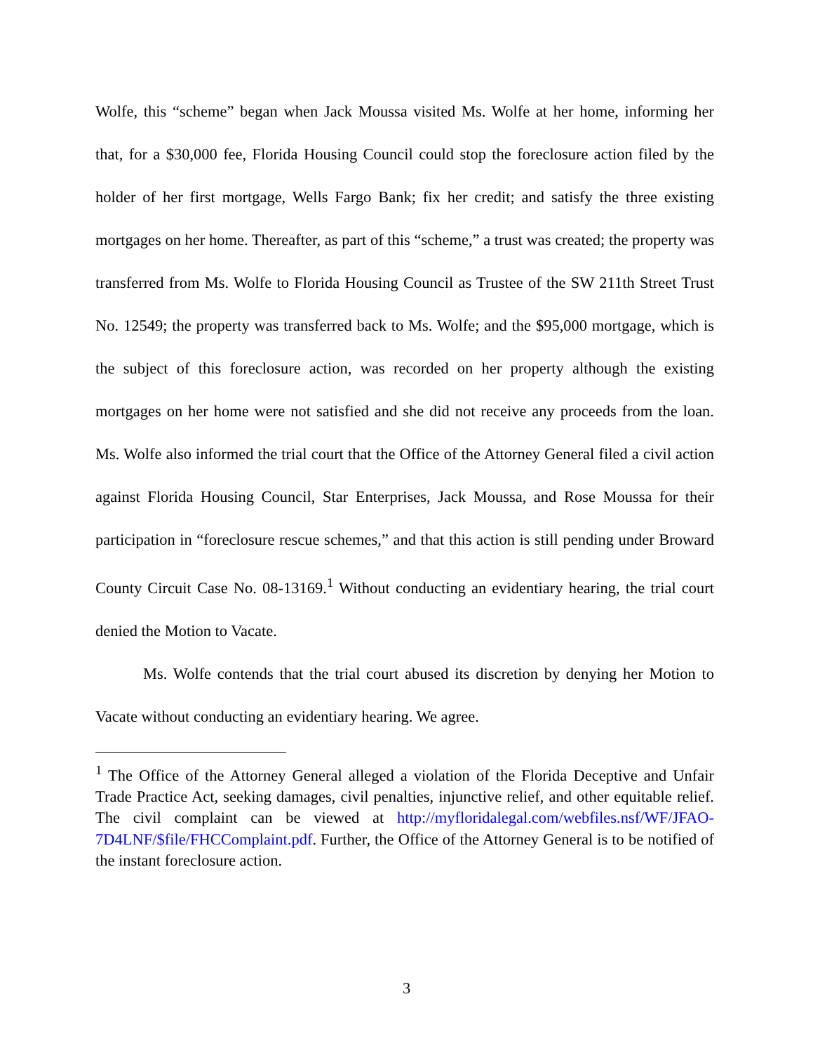Wolfe, this “scheme” began when Jack Moussa visited Ms. Wolfe at her home, informing her that, for a $30,000 fee, Florida Housing Council could stop the foreclosure action filed by the holder of her first mortgage, Wells Fargo Bank; fix her credit; and satisfy the three existing mortgages on her home. Thereafter, as part of this “scheme,” a trust was created; the property was transferred from Ms. Wolfe to Florida Housing Council as Trustee of the SW 211th Street Trust No. 12549; the property was transferred back to Ms. Wolfe; and the $95,000 mortgage, which is the subject of this foreclosure action, was recorded on her property although the existing mortgages on her home were not satisfied and she did not receive any proceeds from the loan. Ms. Wolfe also informed the trial court that the Office of the Attorney General filed a civil action against Florida Housing Council, Star Enterprises, Jack Moussa, and Rose Moussa for their participation in “foreclosure rescue schemes,” and that this action is still pending under Broward County Circuit Case No. 08-13169.<sup>1</sup> Without conducting an evidentiary hearing, the trial court denied the Motion to Vacate.
Ms. Wolfe contends that the trial court abused its discretion by denying her Motion to Vacate without conducting an evidentiary hearing. We agree.
<sup>1</sup> The Office of the Attorney General alleged a violation of the Florida Deceptive and Unfair Trade Practice Act, seeking damages, civil penalties, injunctive relief, and other equitable relief. The civil complaint can be viewed at http://myfloridalegal.com/webfiles.nsf/WF/JFAO-7D4LNF/$file/FHCComplaint.pdf. Further, the Office of the Attorney General is to be notified of the instant foreclosure action.
3